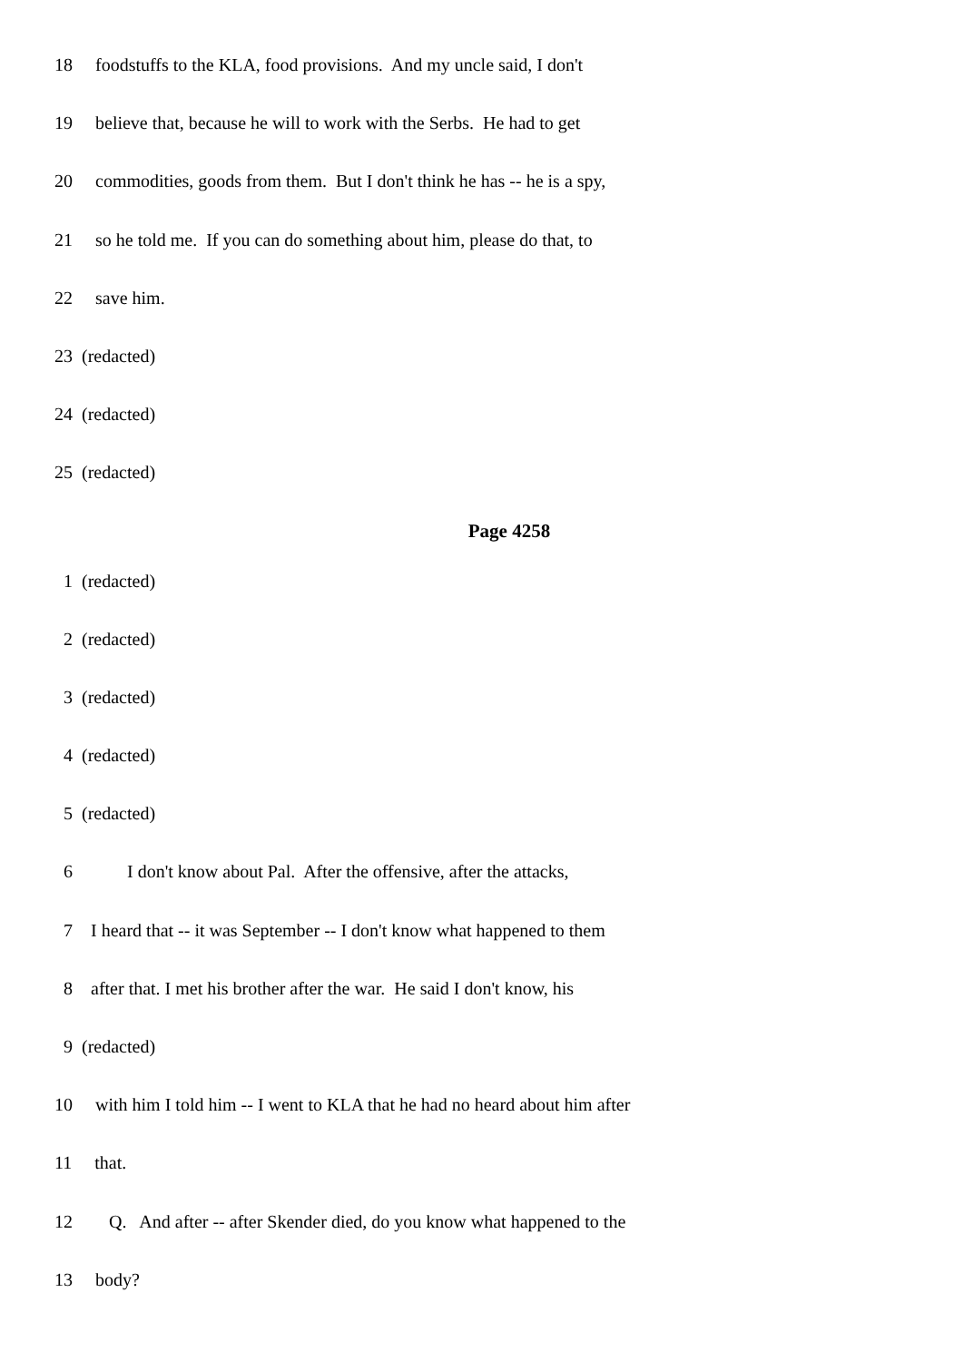18 foodstuffs to the KLA, food provisions. And my uncle said, I don't
19 believe that, because he will to work with the Serbs. He had to get
20 commodities, goods from them. But I don't think he has -- he is a spy,
21 so he told me. If you can do something about him, please do that, to
22 save him.
23 (redacted)
24 (redacted)
25 (redacted)
Page 4258
1 (redacted)
2 (redacted)
3 (redacted)
4 (redacted)
5 (redacted)
6 I don't know about Pal. After the offensive, after the attacks,
7 I heard that -- it was September -- I don't know what happened to them
8 after that. I met his brother after the war. He said I don't know, his
9 (redacted)
10 with him I told him -- I went to KLA that he had no heard about him after
11 that.
12 Q. And after -- after Skender died, do you know what happened to the
13 body?